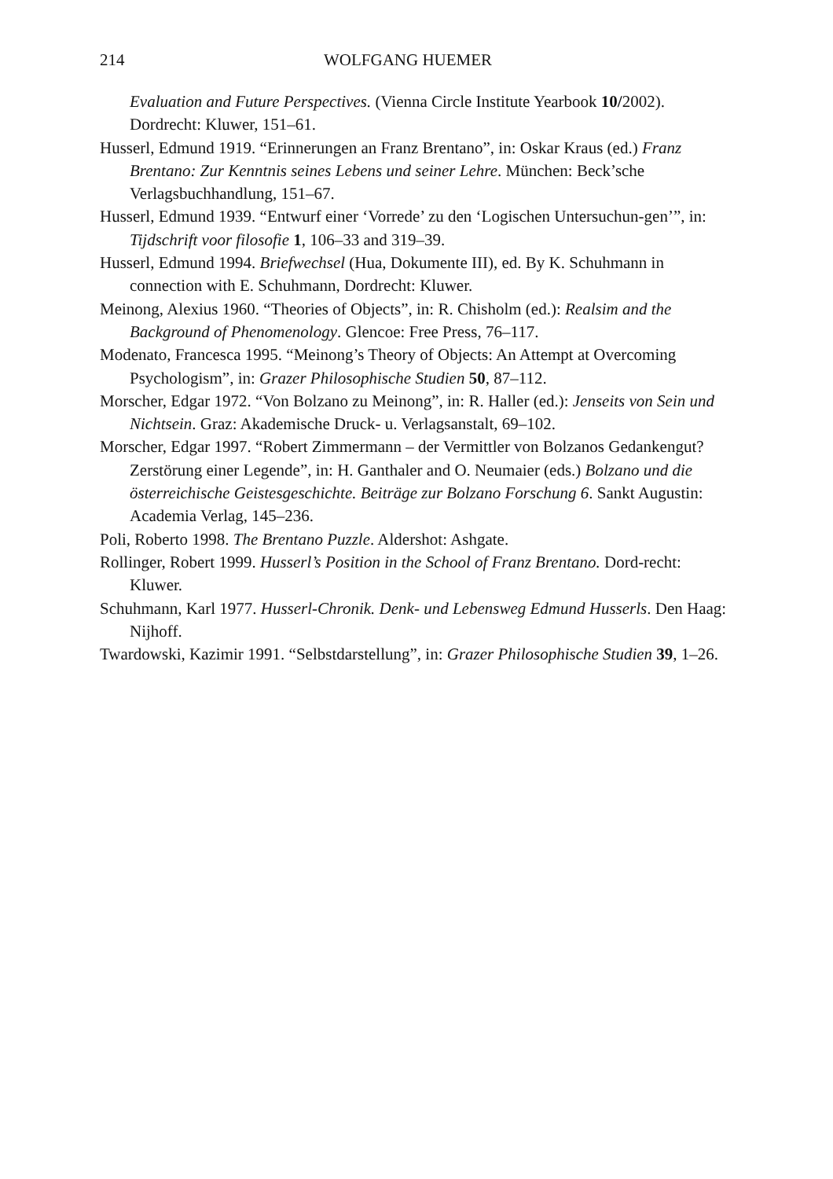214 WOLFGANG HUEMER
Evaluation and Future Perspectives. (Vienna Circle Institute Yearbook 10/2002). Dordrecht: Kluwer, 151–61.
Husserl, Edmund 1919. “Erinnerungen an Franz Brentano”, in: Oskar Kraus (ed.) Franz Brentano: Zur Kenntnis seines Lebens und seiner Lehre. München: Beck’sche Verlagsbuchhandlung, 151–67.
Husserl, Edmund 1939. “Entwurf einer ‘Vorrede’ zu den ‘Logischen Untersuchun-gen’”, in: Tijdschrift voor filosofie 1, 106–33 and 319–39.
Husserl, Edmund 1994. Briefwechsel (Hua, Dokumente III), ed. By K. Schuhmann in connection with E. Schuhmann, Dordrecht: Kluwer.
Meinong, Alexius 1960. “Theories of Objects”, in: R. Chisholm (ed.): Realsim and the Background of Phenomenology. Glencoe: Free Press, 76–117.
Modenato, Francesca 1995. “Meinong’s Theory of Objects: An Attempt at Overcoming Psychologism”, in: Grazer Philosophische Studien 50, 87–112.
Morscher, Edgar 1972. “Von Bolzano zu Meinong”, in: R. Haller (ed.): Jenseits von Sein und Nichtsein. Graz: Akademische Druck- u. Verlagsanstalt, 69–102.
Morscher, Edgar 1997. “Robert Zimmermann – der Vermittler von Bolzanos Gedankengut? Zerstörung einer Legende”, in: H. Ganthaler and O. Neumaier (eds.) Bolzano und die österreichische Geistesgeschichte. Beiträge zur Bolzano Forschung 6. Sankt Augustin: Academia Verlag, 145–236.
Poli, Roberto 1998. The Brentano Puzzle. Aldershot: Ashgate.
Rollinger, Robert 1999. Husserl’s Position in the School of Franz Brentano. Dord-recht: Kluwer.
Schuhmann, Karl 1977. Husserl-Chronik. Denk- und Lebensweg Edmund Husserls. Den Haag: Nijhoff.
Twardowski, Kazimir 1991. “Selbstdarstellung”, in: Grazer Philosophische Studien 39, 1–26.